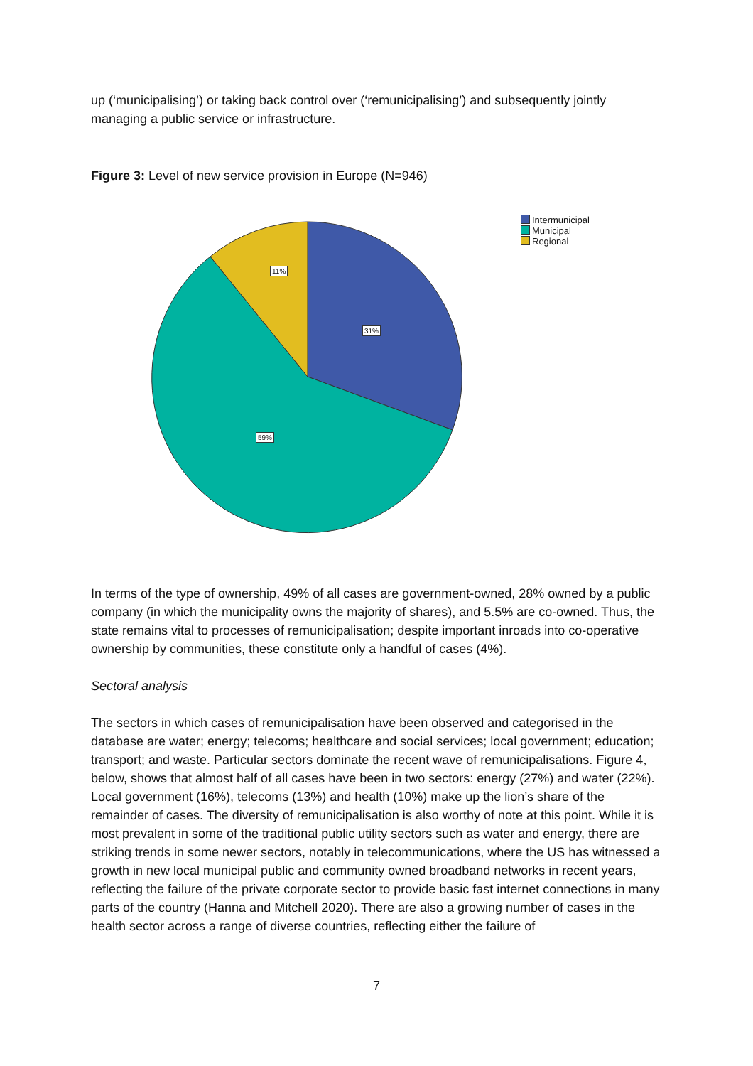up (‘municipalising’) or taking back control over (‘remunicipalising’) and subsequently jointly managing a public service or infrastructure.
Figure 3: Level of new service provision in Europe (N=946)
11%
31%
59%
Intermunicipal
Municipal
Regional
In terms of the type of ownership, 49% of all cases are government-owned, 28% owned by a public company (in which the municipality owns the majority of shares), and 5.5% are co-owned. Thus, the state remains vital to processes of remunicipalisation; despite important inroads into co-operative ownership by communities, these constitute only a handful of cases (4%).
Sectoral analysis
The sectors in which cases of remunicipalisation have been observed and categorised in the database are water; energy; telecoms; healthcare and social services; local government; education; transport; and waste. Particular sectors dominate the recent wave of remunicipalisations. Figure 4, below, shows that almost half of all cases have been in two sectors: energy (27%) and water (22%). Local government (16%), telecoms (13%) and health (10%) make up the lion’s share of the remainder of cases. The diversity of remunicipalisation is also worthy of note at this point. While it is most prevalent in some of the traditional public utility sectors such as water and energy, there are striking trends in some newer sectors, notably in telecommunications, where the US has witnessed a growth in new local municipal public and community owned broadband networks in recent years, reflecting the failure of the private corporate sector to provide basic fast internet connections in many parts of the country (Hanna and Mitchell 2020). There are also a growing number of cases in the health sector across a range of diverse countries, reflecting either the failure of
7